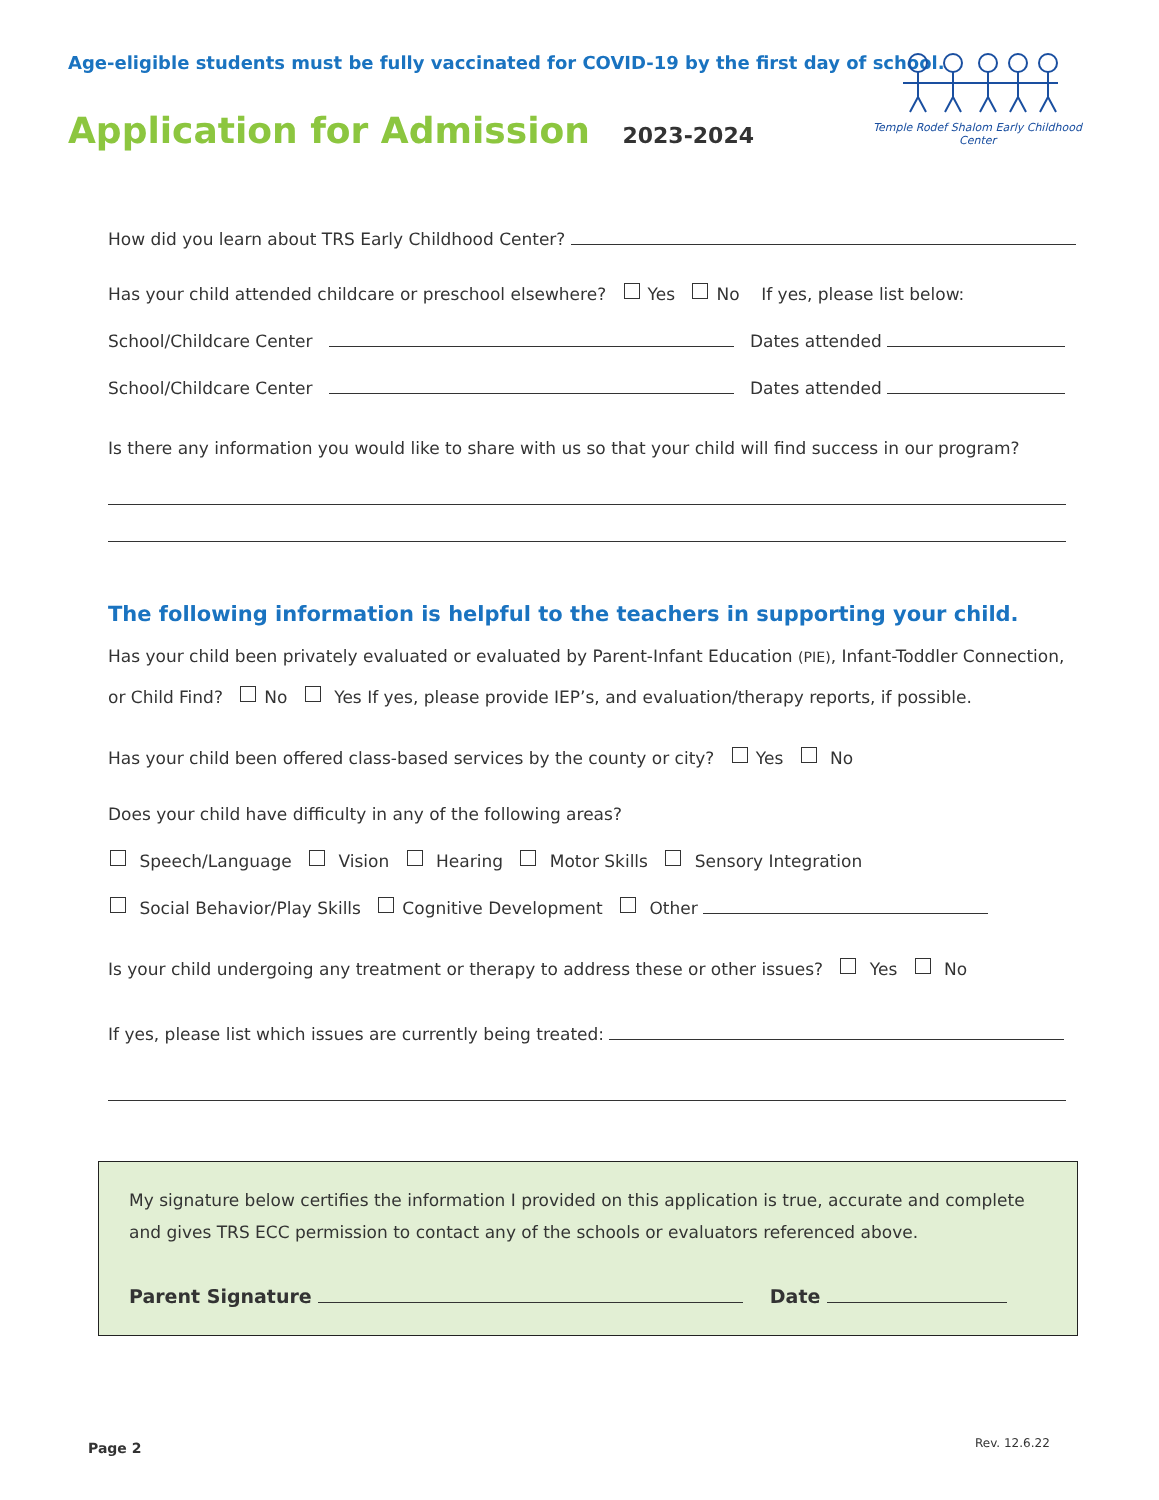Age-eligible students must be fully vaccinated for COVID-19 by the first day of school.
Application for Admission 2023-2024
Temple Rodef Shalom Early Childhood Center
How did you learn about TRS Early Childhood Center?
Has your child attended childcare or preschool elsewhere? Yes No If yes, please list below:
School/Childcare Center Dates attended
School/Childcare Center Dates attended
Is there any information you would like to share with us so that your child will find success in our program?
The following information is helpful to the teachers in supporting your child.
Has your child been privately evaluated or evaluated by Parent-Infant Education (PIE), Infant-Toddler Connection,
or Child Find? No Yes If yes, please provide IEP’s, and evaluation/therapy reports, if possible.
Has your child been offered class-based services by the county or city? Yes No
Does your child have difficulty in any of the following areas?
Speech/Language Vision Hearing Motor Skills Sensory Integration
Social Behavior/Play Skills Cognitive Development Other
Is your child undergoing any treatment or therapy to address these or other issues? Yes No
If yes, please list which issues are currently being treated:
My signature below certifies the information I provided on this application is true, accurate and complete and gives TRS ECC permission to contact any of the schools or evaluators referenced above.
Parent Signature Date
Page 2 Rev. 12.6.22